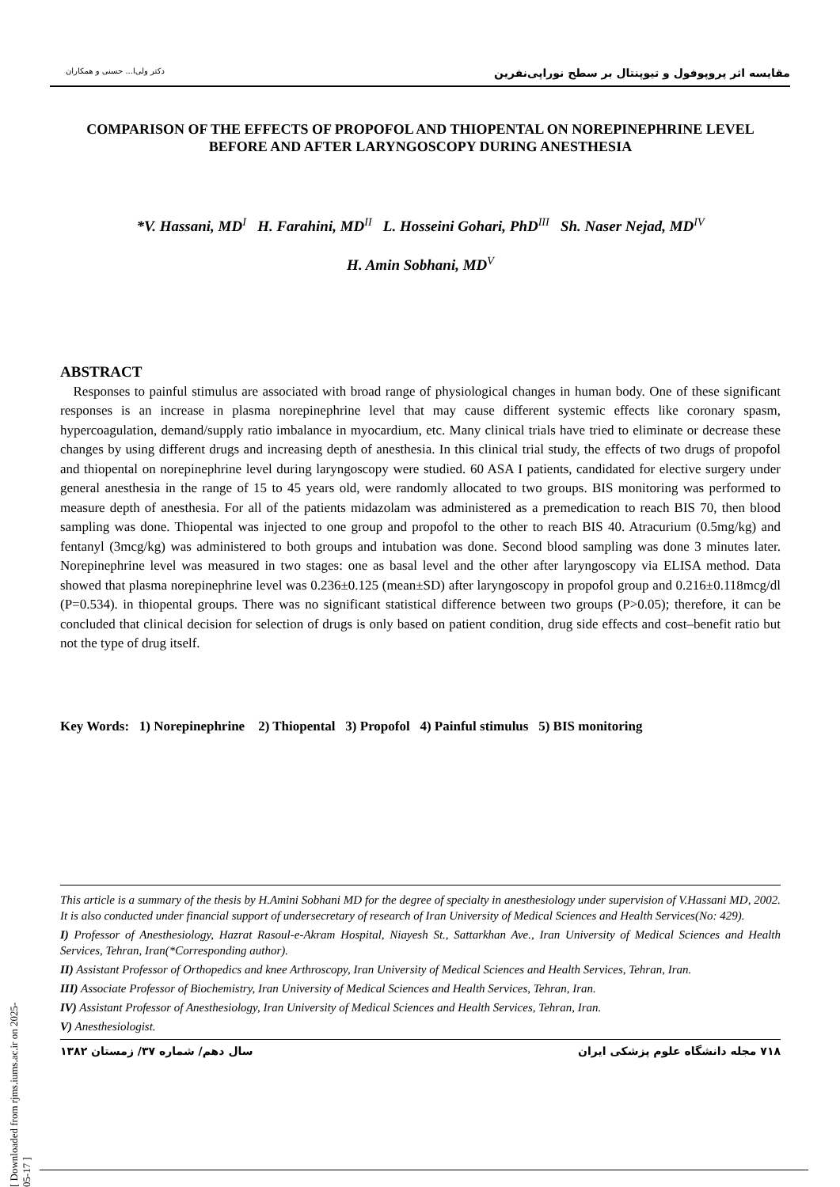مقایسه اثر پروپوفول و تیوپنتال بر سطح نوراپی‌نفرین دکتر ولی‌ا... حسنی و همکاران
COMPARISON OF THE EFFECTS OF PROPOFOL AND THIOPENTAL ON NOREPINEPHRINE LEVEL BEFORE AND AFTER LARYNGOSCOPY DURING ANESTHESIA
*V. Hassani, MD<sup>I</sup> H. Farahini, MD<sup>II</sup> L. Hosseini Gohari, PhD<sup>III</sup> Sh. Naser Nejad, MD<sup>IV</sup>
H. Amin Sobhani, MD<sup>V</sup>
ABSTRACT
Responses to painful stimulus are associated with broad range of physiological changes in human body. One of these significant responses is an increase in plasma norepinephrine level that may cause different systemic effects like coronary spasm, hypercoagulation, demand/supply ratio imbalance in myocardium, etc. Many clinical trials have tried to eliminate or decrease these changes by using different drugs and increasing depth of anesthesia. In this clinical trial study, the effects of two drugs of propofol and thiopental on norepinephrine level during laryngoscopy were studied. 60 ASA I patients, candidated for elective surgery under general anesthesia in the range of 15 to 45 years old, were randomly allocated to two groups. BIS monitoring was performed to measure depth of anesthesia. For all of the patients midazolam was administered as a premedication to reach BIS 70, then blood sampling was done. Thiopental was injected to one group and propofol to the other to reach BIS 40. Atracurium (0.5mg/kg) and fentanyl (3mcg/kg) was administered to both groups and intubation was done. Second blood sampling was done 3 minutes later. Norepinephrine level was measured in two stages: one as basal level and the other after laryngoscopy via ELISA method. Data showed that plasma norepinephrine level was 0.236±0.125 (mean±SD) after laryngoscopy in propofol group and 0.216±0.118mcg/dl (P=0.534). in thiopental groups. There was no significant statistical difference between two groups (P>0.05); therefore, it can be concluded that clinical decision for selection of drugs is only based on patient condition, drug side effects and cost–benefit ratio but not the type of drug itself.
Key Words: 1) Norepinephrine 2) Thiopental 3) Propofol 4) Painful stimulus 5) BIS monitoring
This article is a summary of the thesis by H.Amini Sobhani MD for the degree of specialty in anesthesiology under supervision of V.Hassani MD, 2002. It is also conducted under financial support of undersecretary of research of Iran University of Medical Sciences and Health Services(No: 429).
I) Professor of Anesthesiology, Hazrat Rasoul-e-Akram Hospital, Niayesh St., Sattarkhan Ave., Iran University of Medical Sciences and Health Services, Tehran, Iran(*Corresponding author).
II) Assistant Professor of Orthopedics and knee Arthroscopy, Iran University of Medical Sciences and Health Services, Tehran, Iran.
III) Associate Professor of Biochemistry, Iran University of Medical Sciences and Health Services, Tehran, Iran.
IV) Assistant Professor of Anesthesiology, Iran University of Medical Sciences and Health Services, Tehran, Iran.
V) Anesthesiologist.
۷۱۸ مجله دانشگاه علوم پزشکی ایران سال دهم/ شماره ۳۷/ زمستان ۱۳۸۲
[ Downloaded from rjms.iums.ac.ir on 2025-05-17 ]